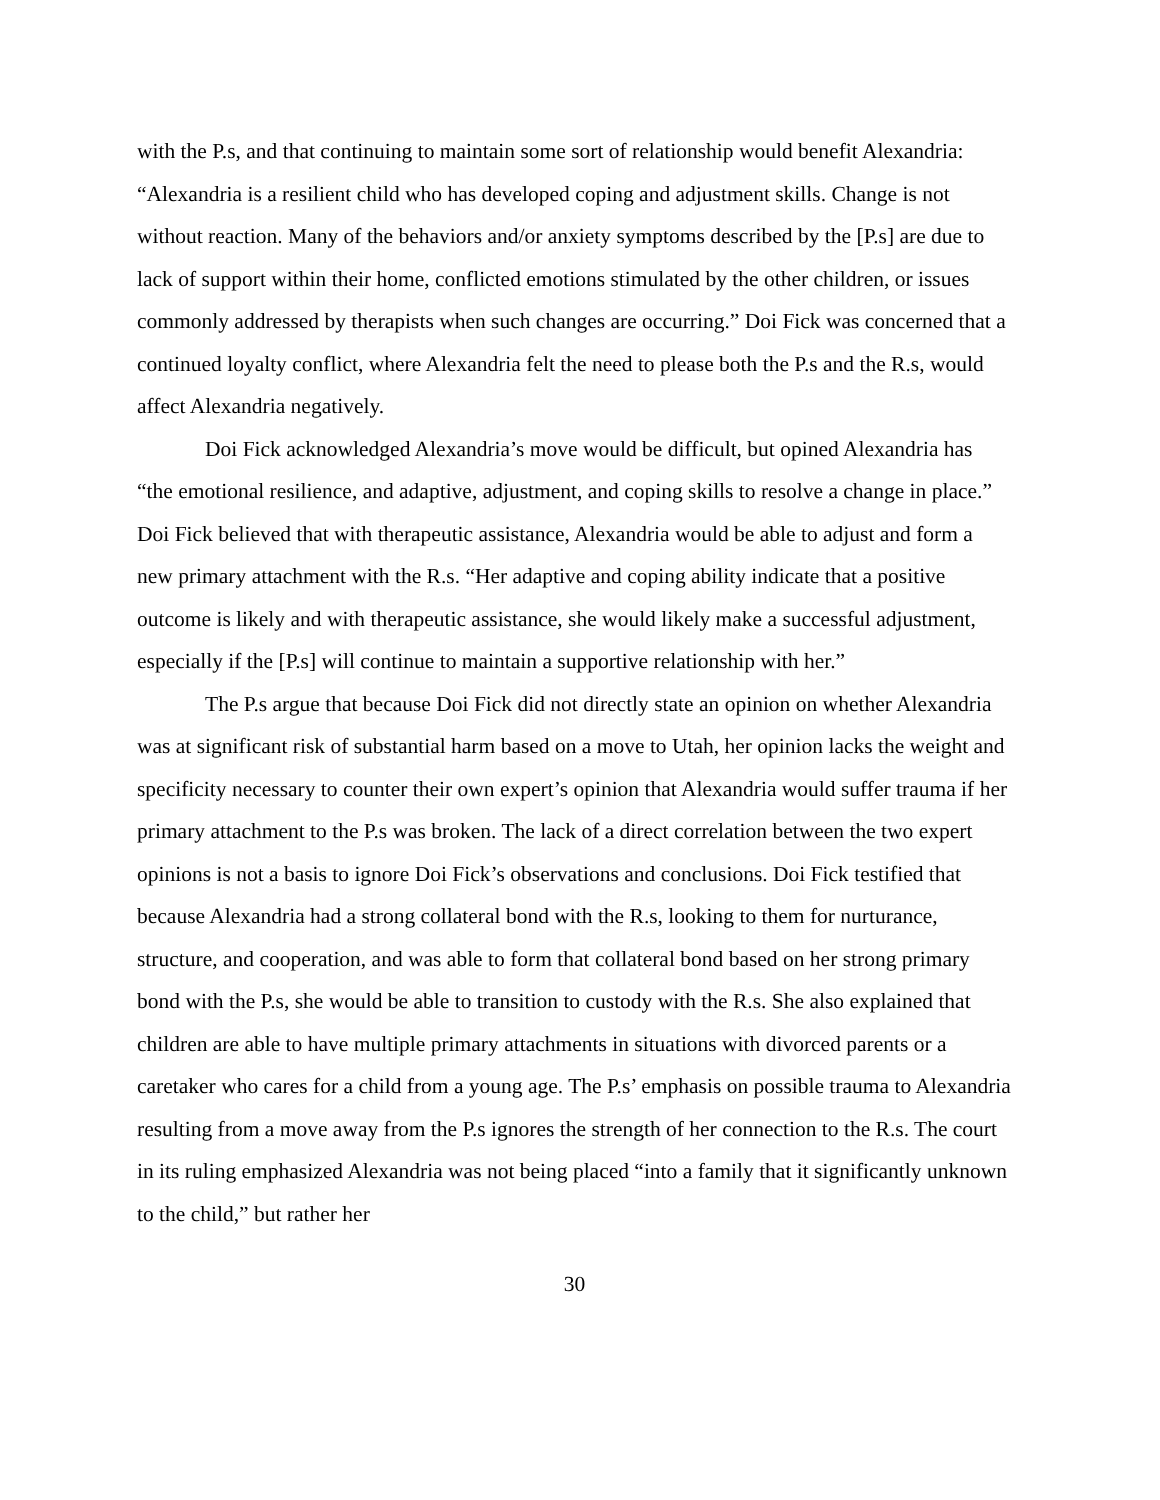with the P.s, and that continuing to maintain some sort of relationship would benefit Alexandria: “Alexandria is a resilient child who has developed coping and adjustment skills. Change is not without reaction. Many of the behaviors and/or anxiety symptoms described by the [P.s] are due to lack of support within their home, conflicted emotions stimulated by the other children, or issues commonly addressed by therapists when such changes are occurring.” Doi Fick was concerned that a continued loyalty conflict, where Alexandria felt the need to please both the P.s and the R.s, would affect Alexandria negatively.
Doi Fick acknowledged Alexandria’s move would be difficult, but opined Alexandria has “the emotional resilience, and adaptive, adjustment, and coping skills to resolve a change in place.” Doi Fick believed that with therapeutic assistance, Alexandria would be able to adjust and form a new primary attachment with the R.s. “Her adaptive and coping ability indicate that a positive outcome is likely and with therapeutic assistance, she would likely make a successful adjustment, especially if the [P.s] will continue to maintain a supportive relationship with her.”
The P.s argue that because Doi Fick did not directly state an opinion on whether Alexandria was at significant risk of substantial harm based on a move to Utah, her opinion lacks the weight and specificity necessary to counter their own expert’s opinion that Alexandria would suffer trauma if her primary attachment to the P.s was broken. The lack of a direct correlation between the two expert opinions is not a basis to ignore Doi Fick’s observations and conclusions. Doi Fick testified that because Alexandria had a strong collateral bond with the R.s, looking to them for nurturance, structure, and cooperation, and was able to form that collateral bond based on her strong primary bond with the P.s, she would be able to transition to custody with the R.s. She also explained that children are able to have multiple primary attachments in situations with divorced parents or a caretaker who cares for a child from a young age. The P.s’ emphasis on possible trauma to Alexandria resulting from a move away from the P.s ignores the strength of her connection to the R.s. The court in its ruling emphasized Alexandria was not being placed “into a family that it significantly unknown to the child,” but rather her
30